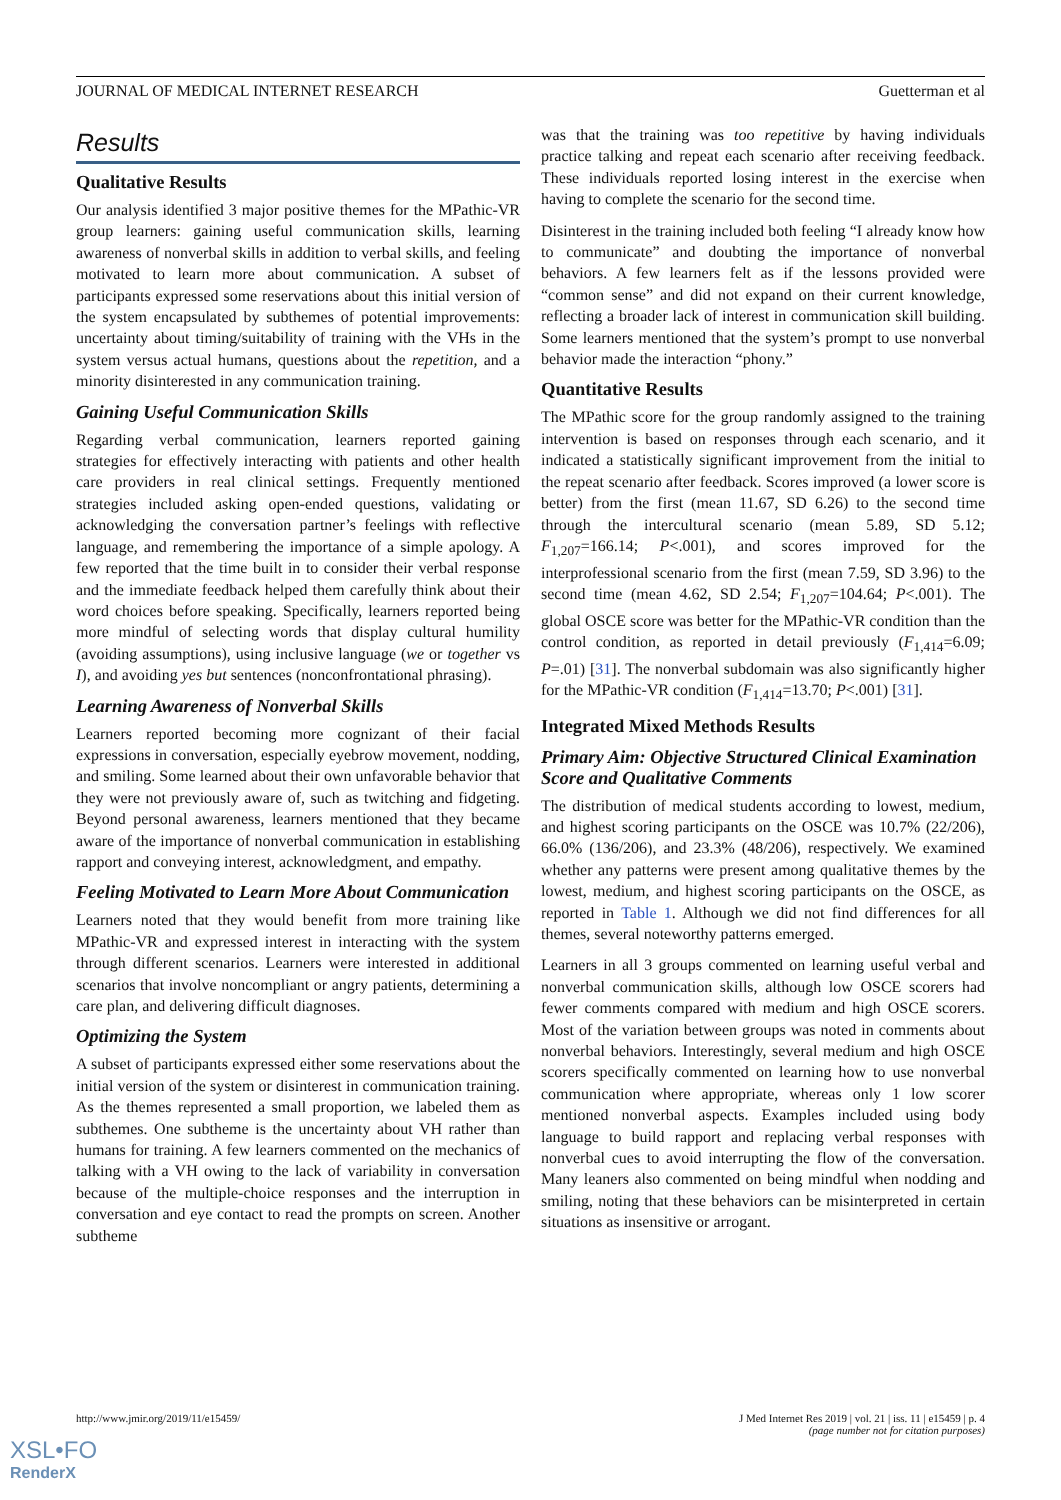JOURNAL OF MEDICAL INTERNET RESEARCH Guetterman et al
Results
Qualitative Results
Our analysis identified 3 major positive themes for the MPathic-VR group learners: gaining useful communication skills, learning awareness of nonverbal skills in addition to verbal skills, and feeling motivated to learn more about communication. A subset of participants expressed some reservations about this initial version of the system encapsulated by subthemes of potential improvements: uncertainty about timing/suitability of training with the VHs in the system versus actual humans, questions about the repetition, and a minority disinterested in any communication training.
Gaining Useful Communication Skills
Regarding verbal communication, learners reported gaining strategies for effectively interacting with patients and other health care providers in real clinical settings. Frequently mentioned strategies included asking open-ended questions, validating or acknowledging the conversation partner’s feelings with reflective language, and remembering the importance of a simple apology. A few reported that the time built in to consider their verbal response and the immediate feedback helped them carefully think about their word choices before speaking. Specifically, learners reported being more mindful of selecting words that display cultural humility (avoiding assumptions), using inclusive language (we or together vs I), and avoiding yes but sentences (nonconfrontational phrasing).
Learning Awareness of Nonverbal Skills
Learners reported becoming more cognizant of their facial expressions in conversation, especially eyebrow movement, nodding, and smiling. Some learned about their own unfavorable behavior that they were not previously aware of, such as twitching and fidgeting. Beyond personal awareness, learners mentioned that they became aware of the importance of nonverbal communication in establishing rapport and conveying interest, acknowledgment, and empathy.
Feeling Motivated to Learn More About Communication
Learners noted that they would benefit from more training like MPathic-VR and expressed interest in interacting with the system through different scenarios. Learners were interested in additional scenarios that involve noncompliant or angry patients, determining a care plan, and delivering difficult diagnoses.
Optimizing the System
A subset of participants expressed either some reservations about the initial version of the system or disinterest in communication training. As the themes represented a small proportion, we labeled them as subthemes. One subtheme is the uncertainty about VH rather than humans for training. A few learners commented on the mechanics of talking with a VH owing to the lack of variability in conversation because of the multiple-choice responses and the interruption in conversation and eye contact to read the prompts on screen. Another subtheme
was that the training was too repetitive by having individuals practice talking and repeat each scenario after receiving feedback. These individuals reported losing interest in the exercise when having to complete the scenario for the second time.
Disinterest in the training included both feeling “I already know how to communicate” and doubting the importance of nonverbal behaviors. A few learners felt as if the lessons provided were “common sense” and did not expand on their current knowledge, reflecting a broader lack of interest in communication skill building. Some learners mentioned that the system’s prompt to use nonverbal behavior made the interaction “phony.”
Quantitative Results
The MPathic score for the group randomly assigned to the training intervention is based on responses through each scenario, and it indicated a statistically significant improvement from the initial to the repeat scenario after feedback. Scores improved (a lower score is better) from the first (mean 11.67, SD 6.26) to the second time through the intercultural scenario (mean 5.89, SD 5.12; F<sub>1,207</sub>=166.14; P<.001), and scores improved for the interprofessional scenario from the first (mean 7.59, SD 3.96) to the second time (mean 4.62, SD 2.54; F<sub>1,207</sub>=104.64; P<.001). The global OSCE score was better for the MPathic-VR condition than the control condition, as reported in detail previously (F<sub>1,414</sub>=6.09; P=.01) [31]. The nonverbal subdomain was also significantly higher for the MPathic-VR condition (F<sub>1,414</sub>=13.70; P<.001) [31].
Integrated Mixed Methods Results
Primary Aim: Objective Structured Clinical Examination Score and Qualitative Comments
The distribution of medical students according to lowest, medium, and highest scoring participants on the OSCE was 10.7% (22/206), 66.0% (136/206), and 23.3% (48/206), respectively. We examined whether any patterns were present among qualitative themes by the lowest, medium, and highest scoring participants on the OSCE, as reported in Table 1. Although we did not find differences for all themes, several noteworthy patterns emerged.
Learners in all 3 groups commented on learning useful verbal and nonverbal communication skills, although low OSCE scorers had fewer comments compared with medium and high OSCE scorers. Most of the variation between groups was noted in comments about nonverbal behaviors. Interestingly, several medium and high OSCE scorers specifically commented on learning how to use nonverbal communication where appropriate, whereas only 1 low scorer mentioned nonverbal aspects. Examples included using body language to build rapport and replacing verbal responses with nonverbal cues to avoid interrupting the flow of the conversation. Many leaners also commented on being mindful when nodding and smiling, noting that these behaviors can be misinterpreted in certain situations as insensitive or arrogant.
http://www.jmir.org/2019/11/e15459/
J Med Internet Res 2019 | vol. 21 | iss. 11 | e15459 | p. 4
(page number not for citation purposes)
XSL•FO
RenderX